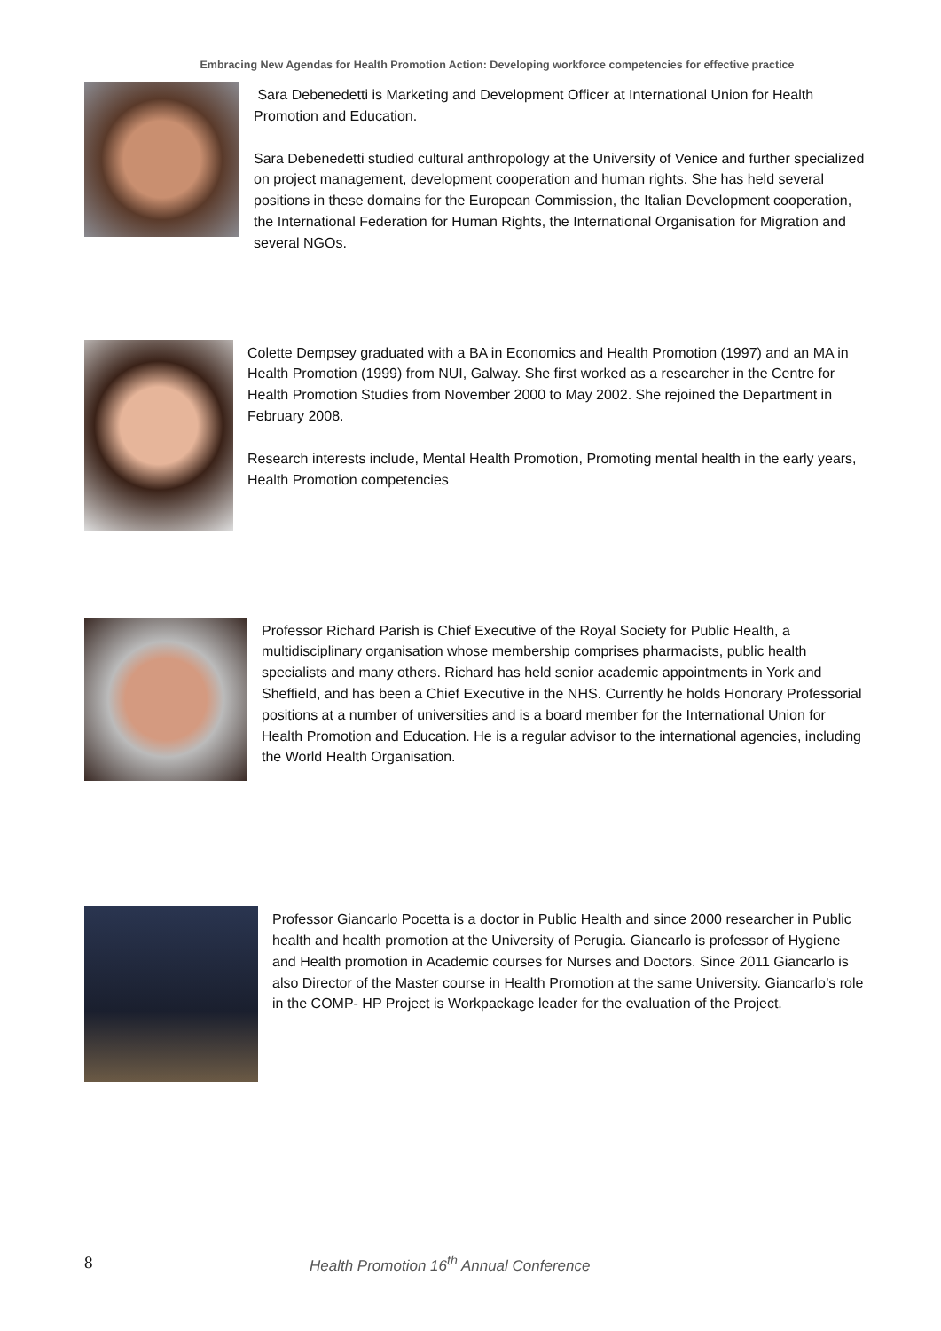Embracing New Agendas for Health Promotion Action: Developing workforce competencies for effective practice
Sara Debenedetti is Marketing and Development Officer at International Union for Health Promotion and Education.
Sara Debenedetti studied cultural anthropology at the University of Venice and further specialized on project management, development cooperation and human rights. She has held several positions in these domains for the European Commission, the Italian Development cooperation, the International Federation for Human Rights, the International Organisation for Migration and several NGOs.
Colette Dempsey graduated with a BA in Economics and Health Promotion (1997) and an MA in Health Promotion (1999) from NUI, Galway. She first worked as a researcher in the Centre for Health Promotion Studies from November 2000 to May 2002. She rejoined the Department in February 2008.
Research interests include, Mental Health Promotion, Promoting mental health in the early years, Health Promotion competencies
Professor Richard Parish is Chief Executive of the Royal Society for Public Health, a multidisciplinary organisation whose membership comprises pharmacists, public health specialists and many others. Richard has held senior academic appointments in York and Sheffield, and has been a Chief Executive in the NHS. Currently he holds Honorary Professorial positions at a number of universities and is a board member for the International Union for Health Promotion and Education. He is a regular advisor to the international agencies, including the World Health Organisation.
Professor Giancarlo Pocetta is a doctor in Public Health and since 2000 researcher in Public health and health promotion at the University of Perugia. Giancarlo is professor of Hygiene and Health promotion in Academic courses for Nurses and Doctors. Since 2011 Giancarlo is also Director of the Master course in Health Promotion at the same University. Giancarlo’s role in the COMP- HP Project is Workpackage leader for the evaluation of the Project.
8 Health Promotion 16<sup>th</sup> Annual Conference